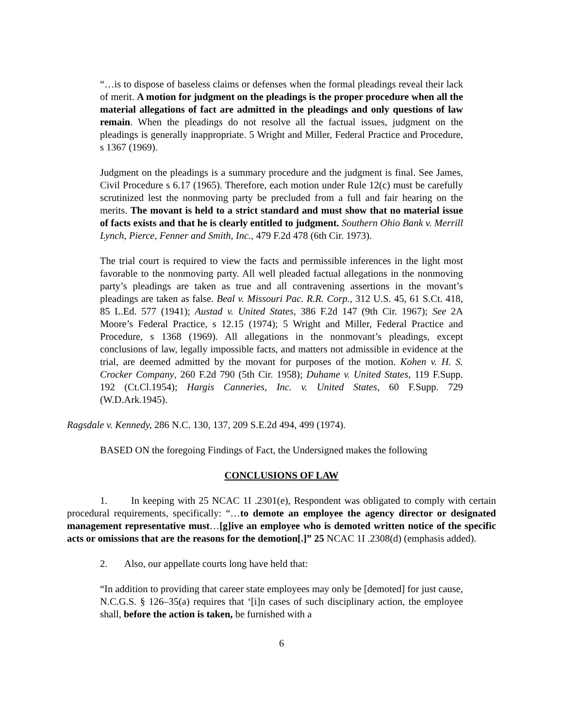“…is to dispose of baseless claims or defenses when the formal pleadings reveal their lack of merit. A motion for judgment on the pleadings is the proper procedure when all the material allegations of fact are admitted in the pleadings and only questions of law remain. When the pleadings do not resolve all the factual issues, judgment on the pleadings is generally inappropriate. 5 Wright and Miller, Federal Practice and Procedure, s 1367 (1969).
Judgment on the pleadings is a summary procedure and the judgment is final. See James, Civil Procedure s 6.17 (1965). Therefore, each motion under Rule 12(c) must be carefully scrutinized lest the nonmoving party be precluded from a full and fair hearing on the merits. The movant is held to a strict standard and must show that no material issue of facts exists and that he is clearly entitled to judgment. Southern Ohio Bank v. Merrill Lynch, Pierce, Fenner and Smith, Inc., 479 F.2d 478 (6th Cir. 1973).
The trial court is required to view the facts and permissible inferences in the light most favorable to the nonmoving party. All well pleaded factual allegations in the nonmoving party’s pleadings are taken as true and all contravening assertions in the movant’s pleadings are taken as false. Beal v. Missouri Pac. R.R. Corp., 312 U.S. 45, 61 S.Ct. 418, 85 L.Ed. 577 (1941); Austad v. United States, 386 F.2d 147 (9th Cir. 1967); See 2A Moore’s Federal Practice, s 12.15 (1974); 5 Wright and Miller, Federal Practice and Procedure, s 1368 (1969). All allegations in the nonmovant’s pleadings, except conclusions of law, legally impossible facts, and matters not admissible in evidence at the trial, are deemed admitted by the movant for purposes of the motion. Kohen v. H. S. Crocker Company, 260 F.2d 790 (5th Cir. 1958); Duhame v. United States, 119 F.Supp. 192 (Ct.Cl.1954); Hargis Canneries, Inc. v. United States, 60 F.Supp. 729 (W.D.Ark.1945).
Ragsdale v. Kennedy, 286 N.C. 130, 137, 209 S.E.2d 494, 499 (1974).
BASED ON the foregoing Findings of Fact, the Undersigned makes the following
CONCLUSIONS OF LAW
1. In keeping with 25 NCAC 1I .2301(e), Respondent was obligated to comply with certain procedural requirements, specifically: “…to demote an employee the agency director or designated management representative must…[g]ive an employee who is demoted written notice of the specific acts or omissions that are the reasons for the demotion[.]” 25 NCAC 1I .2308(d) (emphasis added).
2. Also, our appellate courts long have held that:
“In addition to providing that career state employees may only be [demoted] for just cause, N.C.G.S. § 126–35(a) requires that ‘[i]n cases of such disciplinary action, the employee shall, before the action is taken, be furnished with a
6